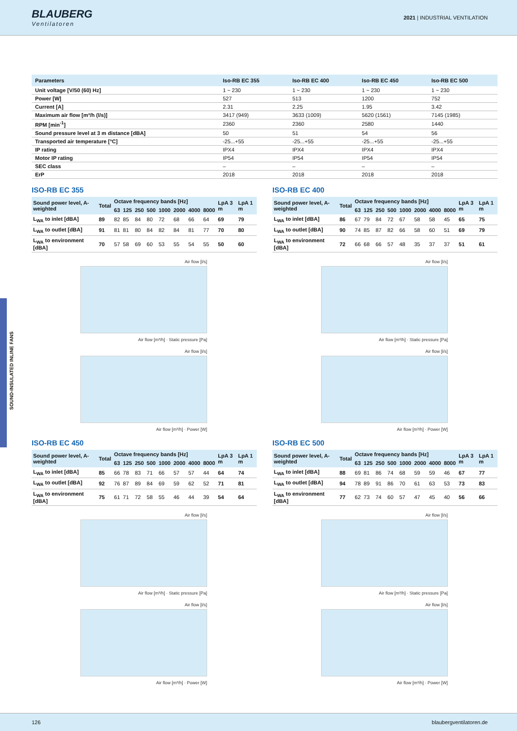BLAUBERG
Ventilatoren
2021 | INDUSTRIAL VENTILATION
SOUND-INSULATED INLINE FANS
| Parameters | Iso-RB EC 355 | Iso-RB EC 400 | Iso-RB EC 450 | Iso-RB EC 500 |
| --- | --- | --- | --- | --- |
| Unit voltage [V/50 (60) Hz] | 1 ~ 230 | 1 ~ 230 | 1 ~ 230 | 1 ~ 230 |
| Power [W] | 527 | 513 | 1200 | 752 |
| Current [A] | 2.31 | 2.25 | 1.95 | 3.42 |
| Maximum air flow [m³/h (l/s)] | 3417 (949) | 3633 (1009) | 5620 (1561) | 7145 (1985) |
| RPM [min<sup>-1</sup>] | 2360 | 2360 | 2580 | 1440 |
| Sound pressure level at 3 m distance [dBA] | 50 | 51 | 54 | 56 |
| Transported air temperature [°C] | -25...+55 | -25...+55 | -25...+55 | -25...+55 |
| IP rating | IPX4 | IPX4 | IPX4 | IPX4 |
| Motor IP rating | IP54 | IP54 | IP54 | IP54 |
| SEC class | – | – | – | – |
| ErP | 2018 | 2018 | 2018 | 2018 |
ISO-RB EC 355
| Sound power level, A-weighted | Total | Octave frequency bands [Hz] | | | | | | | | LpA 3 m | LpA 1 m |
| --- | --- | --- | --- | --- | --- | --- | --- | --- | --- | --- | --- |
| | | 63 | 125 | 250 | 500 | 1000 | 2000 | 4000 | 8000 | | |
| L<sub>WA</sub> to inlet [dBA] | 89 | 82 | 85 | 84 | 80 | 72 | 68 | 66 | 64 | 69 | 79 |
| L<sub>WA</sub> to outlet [dBA] | 91 | 81 | 81 | 80 | 84 | 82 | 84 | 81 | 77 | 70 | 80 |
| L<sub>WA</sub> to environment [dBA] | 70 | 57 | 58 | 69 | 60 | 53 | 55 | 54 | 55 | 50 | 60 |
Air flow [l/s]
Air flow [m³/h] · Static pressure [Pa]
Air flow [l/s]
Air flow [m³/h] · Power [W]
ISO-RB EC 400
| Sound power level, A-weighted | Total | Octave frequency bands [Hz] | | | | | | | | LpA 3 m | LpA 1 m |
| --- | --- | --- | --- | --- | --- | --- | --- | --- | --- | --- | --- |
| | | 63 | 125 | 250 | 500 | 1000 | 2000 | 4000 | 8000 | | |
| L<sub>WA</sub> to inlet [dBA] | 86 | 67 | 79 | 84 | 72 | 67 | 58 | 58 | 45 | 65 | 75 |
| L<sub>WA</sub> to outlet [dBA] | 90 | 74 | 85 | 87 | 82 | 66 | 58 | 60 | 51 | 69 | 79 |
| L<sub>WA</sub> to environment [dBA] | 72 | 66 | 68 | 66 | 57 | 48 | 35 | 37 | 37 | 51 | 61 |
Air flow [l/s]
Air flow [m³/h] · Static pressure [Pa]
Air flow [l/s]
Air flow [m³/h] · Power [W]
ISO-RB EC 450
| Sound power level, A-weighted | Total | Octave frequency bands [Hz] | | | | | | | | LpA 3 m | LpA 1 m |
| --- | --- | --- | --- | --- | --- | --- | --- | --- | --- | --- | --- |
| | | 63 | 125 | 250 | 500 | 1000 | 2000 | 4000 | 8000 | | |
| L<sub>WA</sub> to inlet [dBA] | 85 | 66 | 78 | 83 | 71 | 66 | 57 | 57 | 44 | 64 | 74 |
| L<sub>WA</sub> to outlet [dBA] | 92 | 76 | 87 | 89 | 84 | 69 | 59 | 62 | 52 | 71 | 81 |
| L<sub>WA</sub> to environment [dBA] | 75 | 61 | 71 | 72 | 58 | 55 | 46 | 44 | 39 | 54 | 64 |
Air flow [l/s]
Air flow [m³/h] · Static pressure [Pa]
Air flow [l/s]
Air flow [m³/h] · Power [W]
ISO-RB EC 500
| Sound power level, A-weighted | Total | Octave frequency bands [Hz] | | | | | | | | LpA 3 m | LpA 1 m |
| --- | --- | --- | --- | --- | --- | --- | --- | --- | --- | --- | --- |
| | | 63 | 125 | 250 | 500 | 1000 | 2000 | 4000 | 8000 | | |
| L<sub>WA</sub> to inlet [dBA] | 88 | 69 | 81 | 86 | 74 | 68 | 59 | 59 | 46 | 67 | 77 |
| L<sub>WA</sub> to outlet [dBA] | 94 | 78 | 89 | 91 | 86 | 70 | 61 | 63 | 53 | 73 | 83 |
| L<sub>WA</sub> to environment [dBA] | 77 | 62 | 73 | 74 | 60 | 57 | 47 | 45 | 40 | 56 | 66 |
Air flow [l/s]
Air flow [m³/h] · Static pressure [Pa]
Air flow [l/s]
Air flow [m³/h] · Power [W]
126 blaubergventilatoren.de